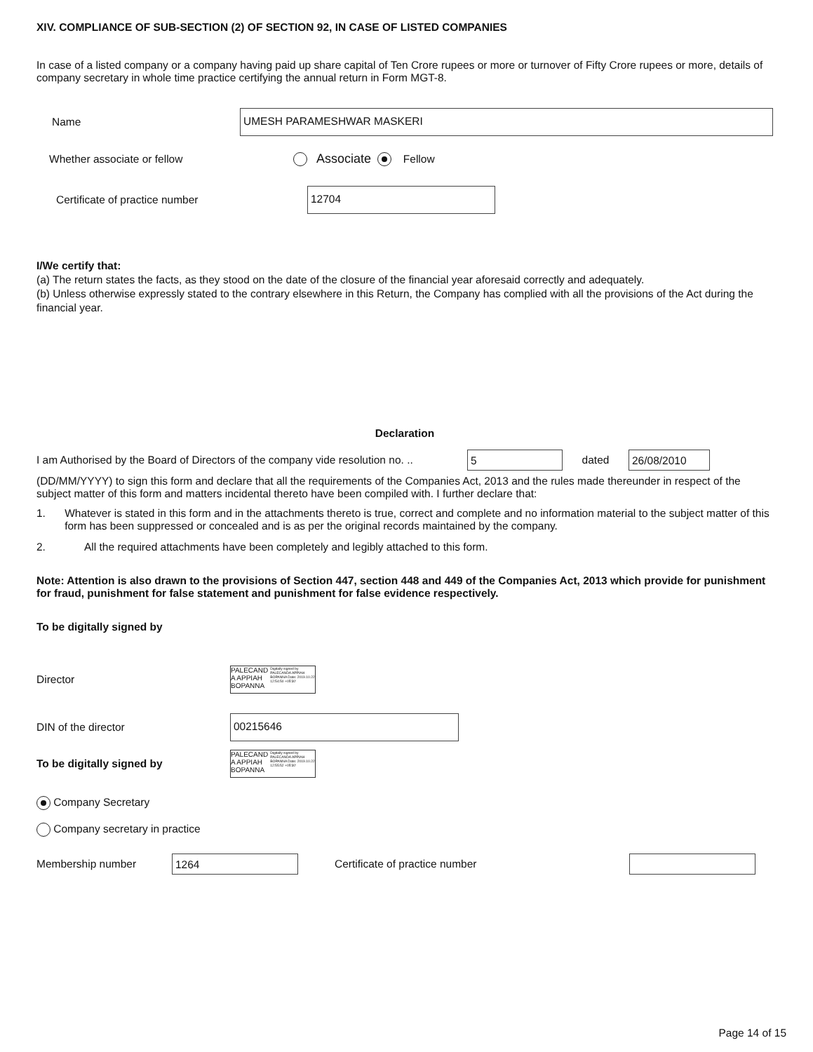XIV. COMPLIANCE OF SUB-SECTION (2) OF SECTION 92, IN CASE OF LISTED COMPANIES
In case of a listed company or a company having paid up share capital of Ten Crore rupees or more or turnover of Fifty Crore rupees or more, details of company secretary in whole time practice certifying the annual return in Form MGT-8.
Name
UMESH PARAMESHWAR MASKERI
Whether associate or fellow
Associate Fellow
Certificate of practice number
12704
I/We certify that:
(a) The return states the facts, as they stood on the date of the closure of the financial year aforesaid correctly and adequately.
(b) Unless otherwise expressly stated to the contrary elsewhere in this Return, the Company has complied with all the provisions of the Act during the financial year.
Declaration
I am Authorised by the Board of Directors of the company vide resolution no. ..
5
dated
26/08/2010
(DD/MM/YYYY) to sign this form and declare that all the requirements of the Companies Act, 2013 and the rules made thereunder in respect of the subject matter of this form and matters incidental thereto have been compiled with. I further declare that:
1. Whatever is stated in this form and in the attachments thereto is true, correct and complete and no information material to the subject matter of this form has been suppressed or concealed and is as per the original records maintained by the company.
2.
All the required attachments have been completely and legibly attached to this form.
Note: Attention is also drawn to the provisions of Section 447, section 448 and 449 of the Companies Act, 2013 which provide for punishment for fraud, punishment for false statement and punishment for false evidence respectively.
To be digitally signed by
Director
PALECAND
A APPIAH
BOPANNA
Digitally signed by PALECANDA APPIAH BOPANNA Date: 2019.10.22 12:54:50 +05'30'
DIN of the director
00215646
To be digitally signed by
PALECAND
A APPIAH
BOPANNA
Digitally signed by PALECANDA APPIAH BOPANNA Date: 2019.10.22 12:55:52 +05'30'
Company Secretary
Company secretary in practice
Membership number
1264
Certificate of practice number
Page 14 of 15